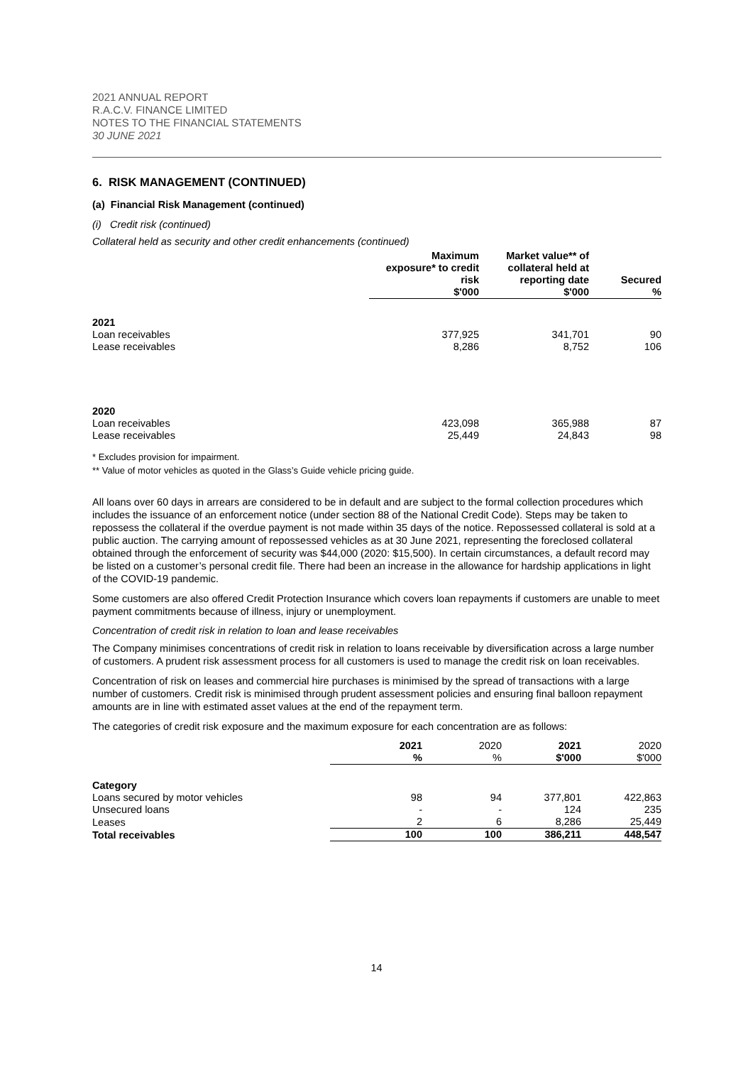2021 ANNUAL REPORT
R.A.C.V. FINANCE LIMITED
NOTES TO THE FINANCIAL STATEMENTS
30 JUNE 2021
6. RISK MANAGEMENT (CONTINUED)
(a) Financial Risk Management (continued)
(i) Credit risk (continued)
Collateral held as security and other credit enhancements (continued)
| | Maximum exposure* to credit risk $'000 | Market value** of collateral held at reporting date $'000 | Secured % |
| --- | --- | --- | --- |
| 2021 | | | |
| Loan receivables | 377,925 | 341,701 | 90 |
| Lease receivables | 8,286 | 8,752 | 106 |
| 2020 | | | |
| Loan receivables | 423,098 | 365,988 | 87 |
| Lease receivables | 25,449 | 24,843 | 98 |
* Excludes provision for impairment.
** Value of motor vehicles as quoted in the Glass’s Guide vehicle pricing guide.
All loans over 60 days in arrears are considered to be in default and are subject to the formal collection procedures which includes the issuance of an enforcement notice (under section 88 of the National Credit Code). Steps may be taken to repossess the collateral if the overdue payment is not made within 35 days of the notice. Repossessed collateral is sold at a public auction. The carrying amount of repossessed vehicles as at 30 June 2021, representing the foreclosed collateral obtained through the enforcement of security was $44,000 (2020: $15,500). In certain circumstances, a default record may be listed on a customer’s personal credit file. There had been an increase in the allowance for hardship applications in light of the COVID-19 pandemic.
Some customers are also offered Credit Protection Insurance which covers loan repayments if customers are unable to meet payment commitments because of illness, injury or unemployment.
Concentration of credit risk in relation to loan and lease receivables
The Company minimises concentrations of credit risk in relation to loans receivable by diversification across a large number of customers. A prudent risk assessment process for all customers is used to manage the credit risk on loan receivables.
Concentration of risk on leases and commercial hire purchases is minimised by the spread of transactions with a large number of customers. Credit risk is minimised through prudent assessment policies and ensuring final balloon repayment amounts are in line with estimated asset values at the end of the repayment term.
The categories of credit risk exposure and the maximum exposure for each concentration are as follows:
| | 2021 % | 2020 % | 2021 $'000 | 2020 $'000 |
| --- | --- | --- | --- | --- |
| Category | | | | |
| Loans secured by motor vehicles | 98 | 94 | 377,801 | 422,863 |
| Unsecured loans | - | - | 124 | 235 |
| Leases | 2 | 6 | 8,286 | 25,449 |
| Total receivables | 100 | 100 | 386,211 | 448,547 |
14